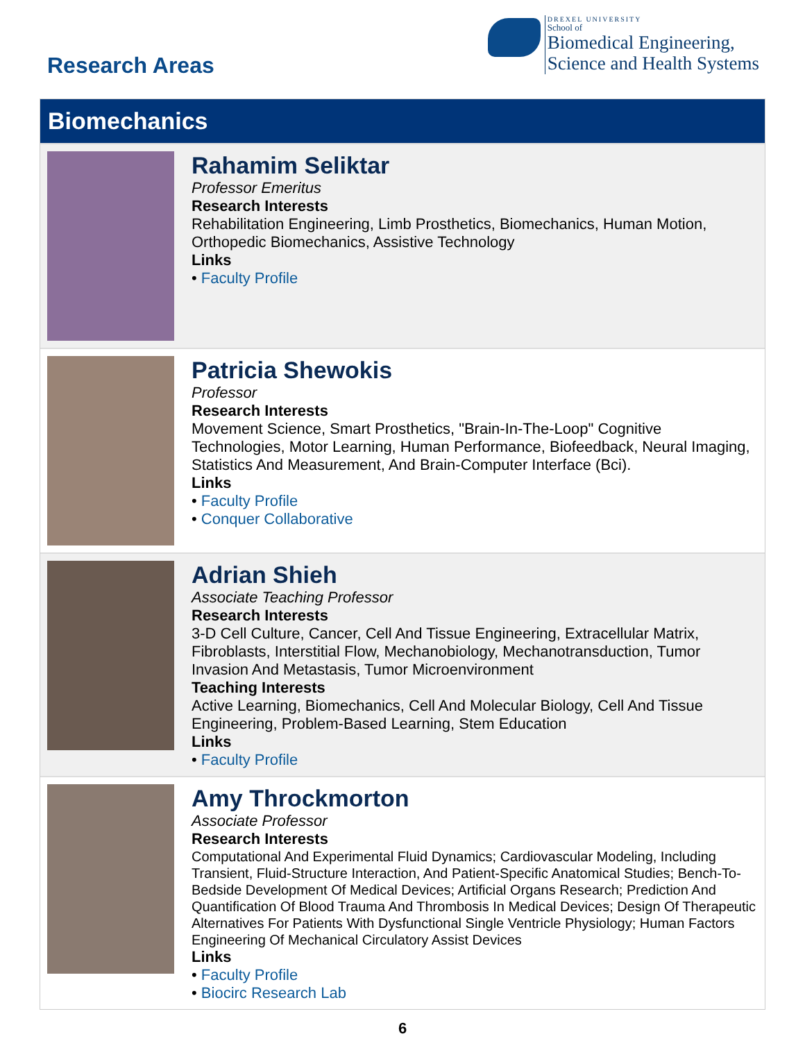Research Areas
DREXEL UNIVERSITY
School of
Biomedical Engineering,
Science and Health Systems
Biomechanics
Rahamim Seliktar
Professor Emeritus
Research Interests
Rehabilitation Engineering, Limb Prosthetics, Biomechanics, Human Motion, Orthopedic Biomechanics, Assistive Technology
Links
• Faculty Profile
Patricia Shewokis
Professor
Research Interests
Movement Science, Smart Prosthetics, "Brain-In-The-Loop" Cognitive Technologies, Motor Learning, Human Performance, Biofeedback, Neural Imaging, Statistics And Measurement, And Brain-Computer Interface (Bci).
Links
• Faculty Profile
• Conquer Collaborative
Adrian Shieh
Associate Teaching Professor
Research Interests
3-D Cell Culture, Cancer, Cell And Tissue Engineering, Extracellular Matrix, Fibroblasts, Interstitial Flow, Mechanobiology, Mechanotransduction, Tumor Invasion And Metastasis, Tumor Microenvironment
Teaching Interests
Active Learning, Biomechanics, Cell And Molecular Biology, Cell And Tissue Engineering, Problem-Based Learning, Stem Education
Links
• Faculty Profile
Amy Throckmorton
Associate Professor
Research Interests
Computational And Experimental Fluid Dynamics; Cardiovascular Modeling, Including Transient, Fluid-Structure Interaction, And Patient-Specific Anatomical Studies; Bench-To-Bedside Development Of Medical Devices; Artificial Organs Research; Prediction And Quantification Of Blood Trauma And Thrombosis In Medical Devices; Design Of Therapeutic Alternatives For Patients With Dysfunctional Single Ventricle Physiology; Human Factors Engineering Of Mechanical Circulatory Assist Devices
Links
• Faculty Profile
• Biocirc Research Lab
6